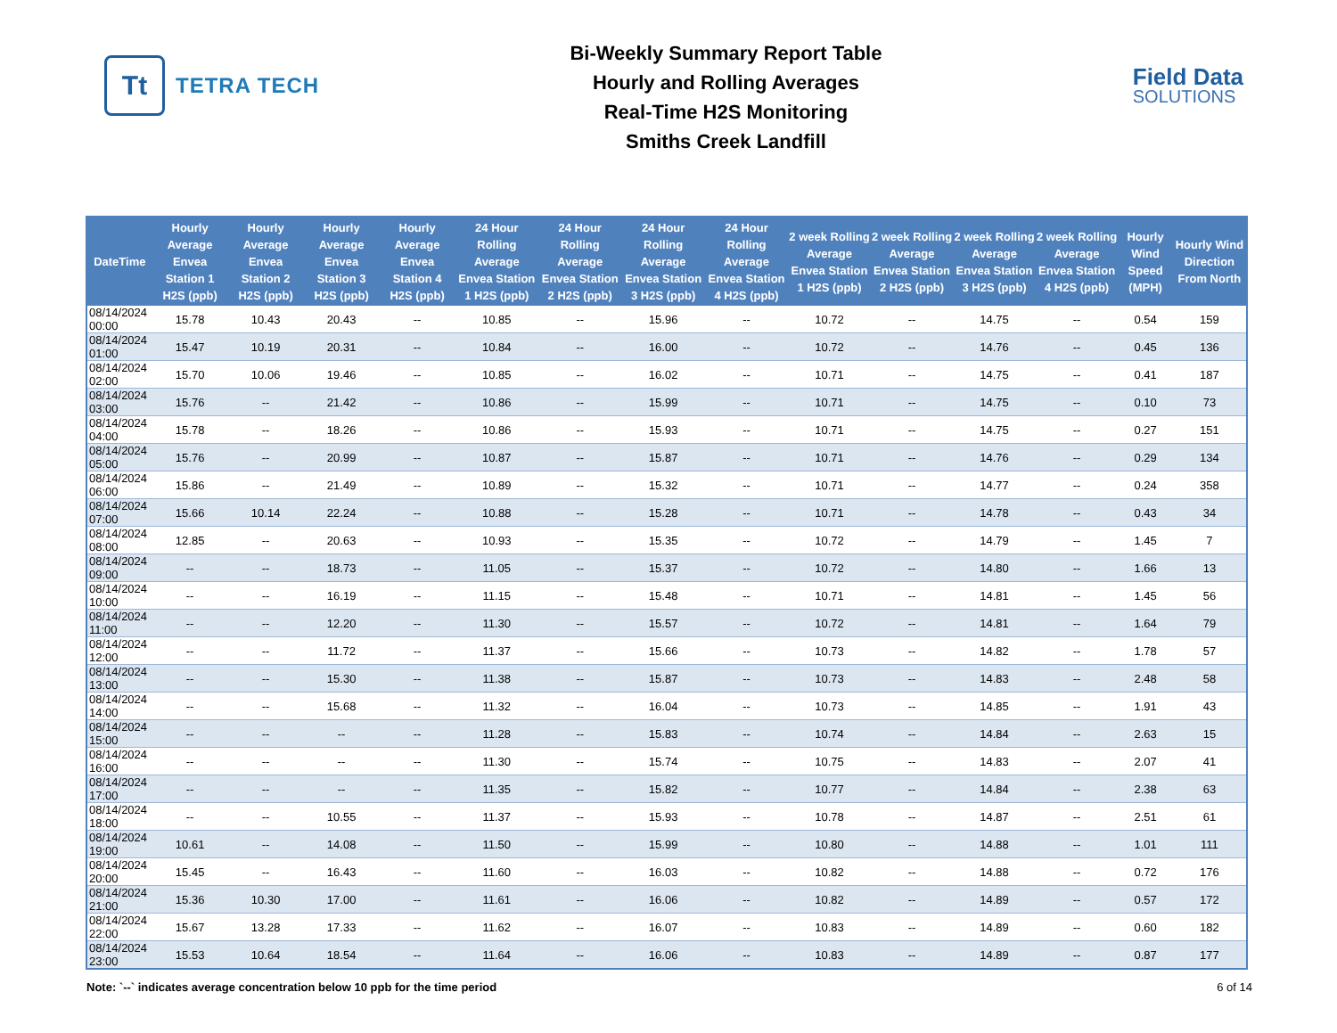Tt
TETRA TECH
Bi-Weekly Summary Report Table
Hourly and Rolling Averages
Real-Time H2S Monitoring
Smiths Creek Landfill
Field Data
SOLUTIONS
| DateTime | Hourly Average Envea Station 1 H2S (ppb) | Hourly Average Envea Station 2 H2S (ppb) | Hourly Average Envea Station 3 H2S (ppb) | Hourly Average Envea Station 4 H2S (ppb) | 24 Hour Rolling Average Envea Station 1 H2S (ppb) | 24 Hour Rolling Average Envea Station 2 H2S (ppb) | 24 Hour Rolling Average Envea Station 3 H2S (ppb) | 24 Hour Rolling Average Envea Station 4 H2S (ppb) | 2 week Rolling Average Envea Station 1 H2S (ppb) | 2 week Rolling Average Envea Station 2 H2S (ppb) | 2 week Rolling Average Envea Station 3 H2S (ppb) | 2 week Rolling Average Envea Station 4 H2S (ppb) | Hourly Wind Speed (MPH) | Hourly Wind Direction From North |
| --- | --- | --- | --- | --- | --- | --- | --- | --- | --- | --- | --- | --- | --- | --- |
| 08/14/2024 00:00 | 15.78 | 10.43 | 20.43 | -- | 10.85 | -- | 15.96 | -- | 10.72 | -- | 14.75 | -- | 0.54 | 159 |
| 08/14/2024 01:00 | 15.47 | 10.19 | 20.31 | -- | 10.84 | -- | 16.00 | -- | 10.72 | -- | 14.76 | -- | 0.45 | 136 |
| 08/14/2024 02:00 | 15.70 | 10.06 | 19.46 | -- | 10.85 | -- | 16.02 | -- | 10.71 | -- | 14.75 | -- | 0.41 | 187 |
| 08/14/2024 03:00 | 15.76 | -- | 21.42 | -- | 10.86 | -- | 15.99 | -- | 10.71 | -- | 14.75 | -- | 0.10 | 73 |
| 08/14/2024 04:00 | 15.78 | -- | 18.26 | -- | 10.86 | -- | 15.93 | -- | 10.71 | -- | 14.75 | -- | 0.27 | 151 |
| 08/14/2024 05:00 | 15.76 | -- | 20.99 | -- | 10.87 | -- | 15.87 | -- | 10.71 | -- | 14.76 | -- | 0.29 | 134 |
| 08/14/2024 06:00 | 15.86 | -- | 21.49 | -- | 10.89 | -- | 15.32 | -- | 10.71 | -- | 14.77 | -- | 0.24 | 358 |
| 08/14/2024 07:00 | 15.66 | 10.14 | 22.24 | -- | 10.88 | -- | 15.28 | -- | 10.71 | -- | 14.78 | -- | 0.43 | 34 |
| 08/14/2024 08:00 | 12.85 | -- | 20.63 | -- | 10.93 | -- | 15.35 | -- | 10.72 | -- | 14.79 | -- | 1.45 | 7 |
| 08/14/2024 09:00 | -- | -- | 18.73 | -- | 11.05 | -- | 15.37 | -- | 10.72 | -- | 14.80 | -- | 1.66 | 13 |
| 08/14/2024 10:00 | -- | -- | 16.19 | -- | 11.15 | -- | 15.48 | -- | 10.71 | -- | 14.81 | -- | 1.45 | 56 |
| 08/14/2024 11:00 | -- | -- | 12.20 | -- | 11.30 | -- | 15.57 | -- | 10.72 | -- | 14.81 | -- | 1.64 | 79 |
| 08/14/2024 12:00 | -- | -- | 11.72 | -- | 11.37 | -- | 15.66 | -- | 10.73 | -- | 14.82 | -- | 1.78 | 57 |
| 08/14/2024 13:00 | -- | -- | 15.30 | -- | 11.38 | -- | 15.87 | -- | 10.73 | -- | 14.83 | -- | 2.48 | 58 |
| 08/14/2024 14:00 | -- | -- | 15.68 | -- | 11.32 | -- | 16.04 | -- | 10.73 | -- | 14.85 | -- | 1.91 | 43 |
| 08/14/2024 15:00 | -- | -- | -- | -- | 11.28 | -- | 15.83 | -- | 10.74 | -- | 14.84 | -- | 2.63 | 15 |
| 08/14/2024 16:00 | -- | -- | -- | -- | 11.30 | -- | 15.74 | -- | 10.75 | -- | 14.83 | -- | 2.07 | 41 |
| 08/14/2024 17:00 | -- | -- | -- | -- | 11.35 | -- | 15.82 | -- | 10.77 | -- | 14.84 | -- | 2.38 | 63 |
| 08/14/2024 18:00 | -- | -- | 10.55 | -- | 11.37 | -- | 15.93 | -- | 10.78 | -- | 14.87 | -- | 2.51 | 61 |
| 08/14/2024 19:00 | 10.61 | -- | 14.08 | -- | 11.50 | -- | 15.99 | -- | 10.80 | -- | 14.88 | -- | 1.01 | 111 |
| 08/14/2024 20:00 | 15.45 | -- | 16.43 | -- | 11.60 | -- | 16.03 | -- | 10.82 | -- | 14.88 | -- | 0.72 | 176 |
| 08/14/2024 21:00 | 15.36 | 10.30 | 17.00 | -- | 11.61 | -- | 16.06 | -- | 10.82 | -- | 14.89 | -- | 0.57 | 172 |
| 08/14/2024 22:00 | 15.67 | 13.28 | 17.33 | -- | 11.62 | -- | 16.07 | -- | 10.83 | -- | 14.89 | -- | 0.60 | 182 |
| 08/14/2024 23:00 | 15.53 | 10.64 | 18.54 | -- | 11.64 | -- | 16.06 | -- | 10.83 | -- | 14.89 | -- | 0.87 | 177 |
Note: `--` indicates average concentration below 10 ppb for the time period 6 of 14